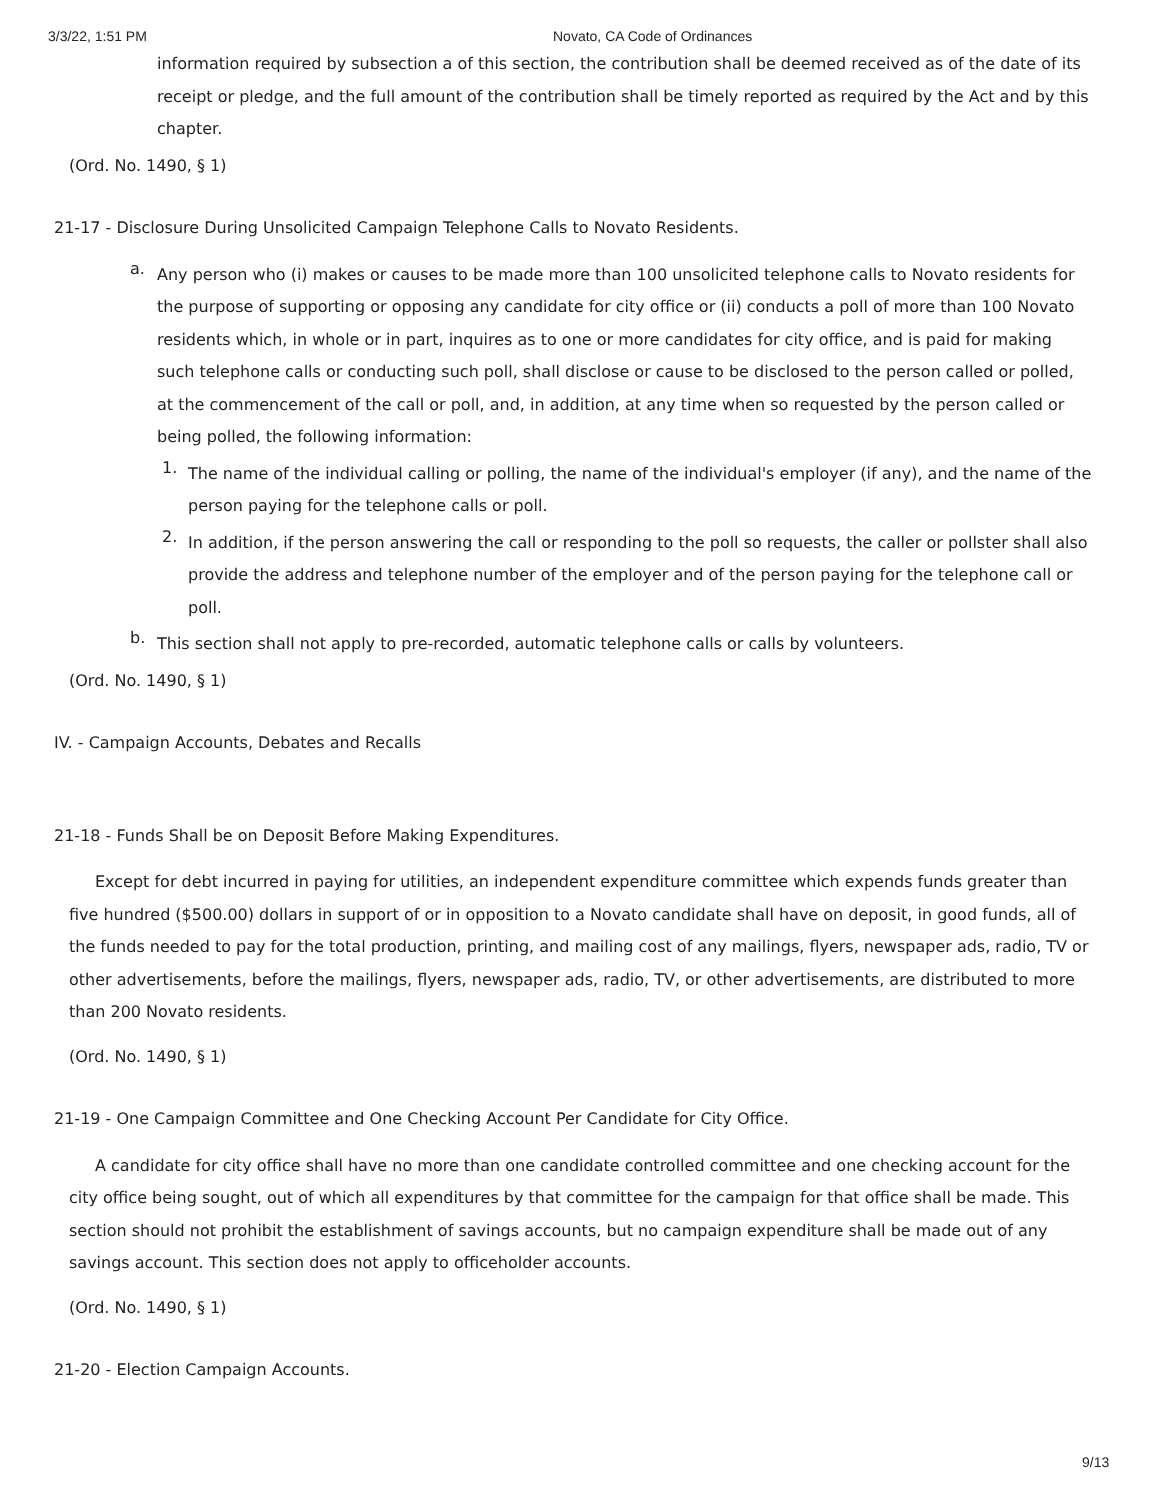3/3/22, 1:51 PM Novato, CA Code of Ordinances
information required by subsection a of this section, the contribution shall be deemed received as of the date of its receipt or pledge, and the full amount of the contribution shall be timely reported as required by the Act and by this chapter.
(Ord. No. 1490, § 1)
21-17 - Disclosure During Unsolicited Campaign Telephone Calls to Novato Residents.
a.
Any person who (i) makes or causes to be made more than 100 unsolicited telephone calls to Novato residents for the purpose of supporting or opposing any candidate for city office or (ii) conducts a poll of more than 100 Novato residents which, in whole or in part, inquires as to one or more candidates for city office, and is paid for making such telephone calls or conducting such poll, shall disclose or cause to be disclosed to the person called or polled, at the commencement of the call or poll, and, in addition, at any time when so requested by the person called or being polled, the following information:
1.
The name of the individual calling or polling, the name of the individual's employer (if any), and the name of the person paying for the telephone calls or poll.
2.
In addition, if the person answering the call or responding to the poll so requests, the caller or pollster shall also provide the address and telephone number of the employer and of the person paying for the telephone call or poll.
b.
This section shall not apply to pre-recorded, automatic telephone calls or calls by volunteers.
(Ord. No. 1490, § 1)
IV. - Campaign Accounts, Debates and Recalls
21-18 - Funds Shall be on Deposit Before Making Expenditures.
Except for debt incurred in paying for utilities, an independent expenditure committee which expends funds greater than five hundred ($500.00) dollars in support of or in opposition to a Novato candidate shall have on deposit, in good funds, all of the funds needed to pay for the total production, printing, and mailing cost of any mailings, flyers, newspaper ads, radio, TV or other advertisements, before the mailings, flyers, newspaper ads, radio, TV, or other advertisements, are distributed to more than 200 Novato residents.
(Ord. No. 1490, § 1)
21-19 - One Campaign Committee and One Checking Account Per Candidate for City Office.
A candidate for city office shall have no more than one candidate controlled committee and one checking account for the city office being sought, out of which all expenditures by that committee for the campaign for that office shall be made. This section should not prohibit the establishment of savings accounts, but no campaign expenditure shall be made out of any savings account. This section does not apply to officeholder accounts.
(Ord. No. 1490, § 1)
21-20 - Election Campaign Accounts.
9/13